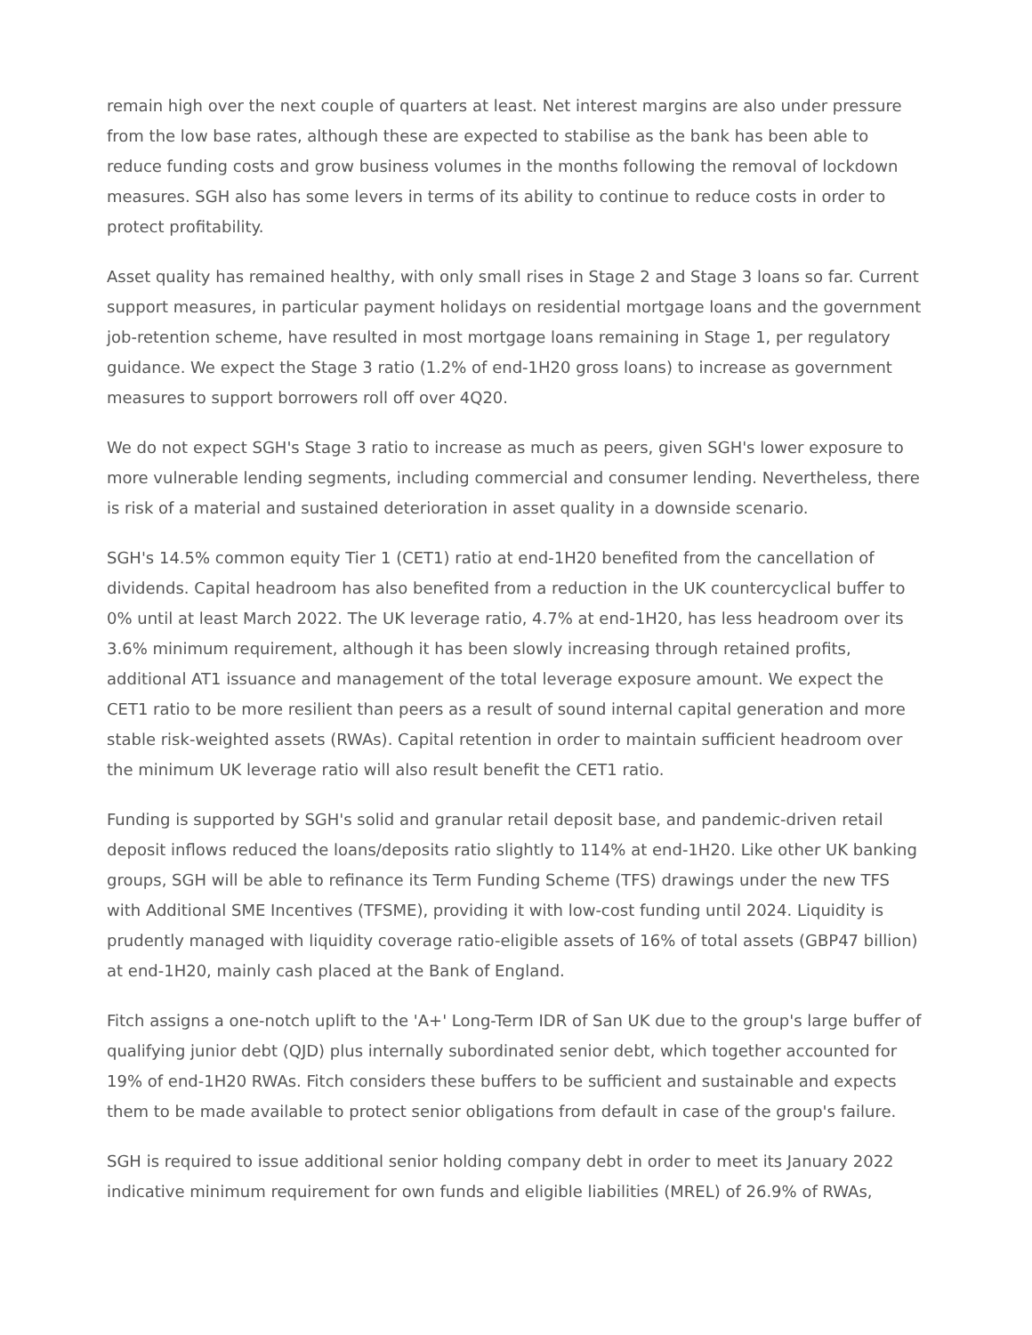remain high over the next couple of quarters at least. Net interest margins are also under pressure from the low base rates, although these are expected to stabilise as the bank has been able to reduce funding costs and grow business volumes in the months following the removal of lockdown measures. SGH also has some levers in terms of its ability to continue to reduce costs in order to protect profitability.
Asset quality has remained healthy, with only small rises in Stage 2 and Stage 3 loans so far. Current support measures, in particular payment holidays on residential mortgage loans and the government job-retention scheme, have resulted in most mortgage loans remaining in Stage 1, per regulatory guidance. We expect the Stage 3 ratio (1.2% of end-1H20 gross loans) to increase as government measures to support borrowers roll off over 4Q20.
We do not expect SGH's Stage 3 ratio to increase as much as peers, given SGH's lower exposure to more vulnerable lending segments, including commercial and consumer lending. Nevertheless, there is risk of a material and sustained deterioration in asset quality in a downside scenario.
SGH's 14.5% common equity Tier 1 (CET1) ratio at end-1H20 benefited from the cancellation of dividends. Capital headroom has also benefited from a reduction in the UK countercyclical buffer to 0% until at least March 2022. The UK leverage ratio, 4.7% at end-1H20, has less headroom over its 3.6% minimum requirement, although it has been slowly increasing through retained profits, additional AT1 issuance and management of the total leverage exposure amount. We expect the CET1 ratio to be more resilient than peers as a result of sound internal capital generation and more stable risk-weighted assets (RWAs). Capital retention in order to maintain sufficient headroom over the minimum UK leverage ratio will also result benefit the CET1 ratio.
Funding is supported by SGH's solid and granular retail deposit base, and pandemic-driven retail deposit inflows reduced the loans/deposits ratio slightly to 114% at end-1H20. Like other UK banking groups, SGH will be able to refinance its Term Funding Scheme (TFS) drawings under the new TFS with Additional SME Incentives (TFSME), providing it with low-cost funding until 2024. Liquidity is prudently managed with liquidity coverage ratio-eligible assets of 16% of total assets (GBP47 billion) at end-1H20, mainly cash placed at the Bank of England.
Fitch assigns a one-notch uplift to the 'A+' Long-Term IDR of San UK due to the group's large buffer of qualifying junior debt (QJD) plus internally subordinated senior debt, which together accounted for 19% of end-1H20 RWAs. Fitch considers these buffers to be sufficient and sustainable and expects them to be made available to protect senior obligations from default in case of the group's failure.
SGH is required to issue additional senior holding company debt in order to meet its January 2022 indicative minimum requirement for own funds and eligible liabilities (MREL) of 26.9% of RWAs,